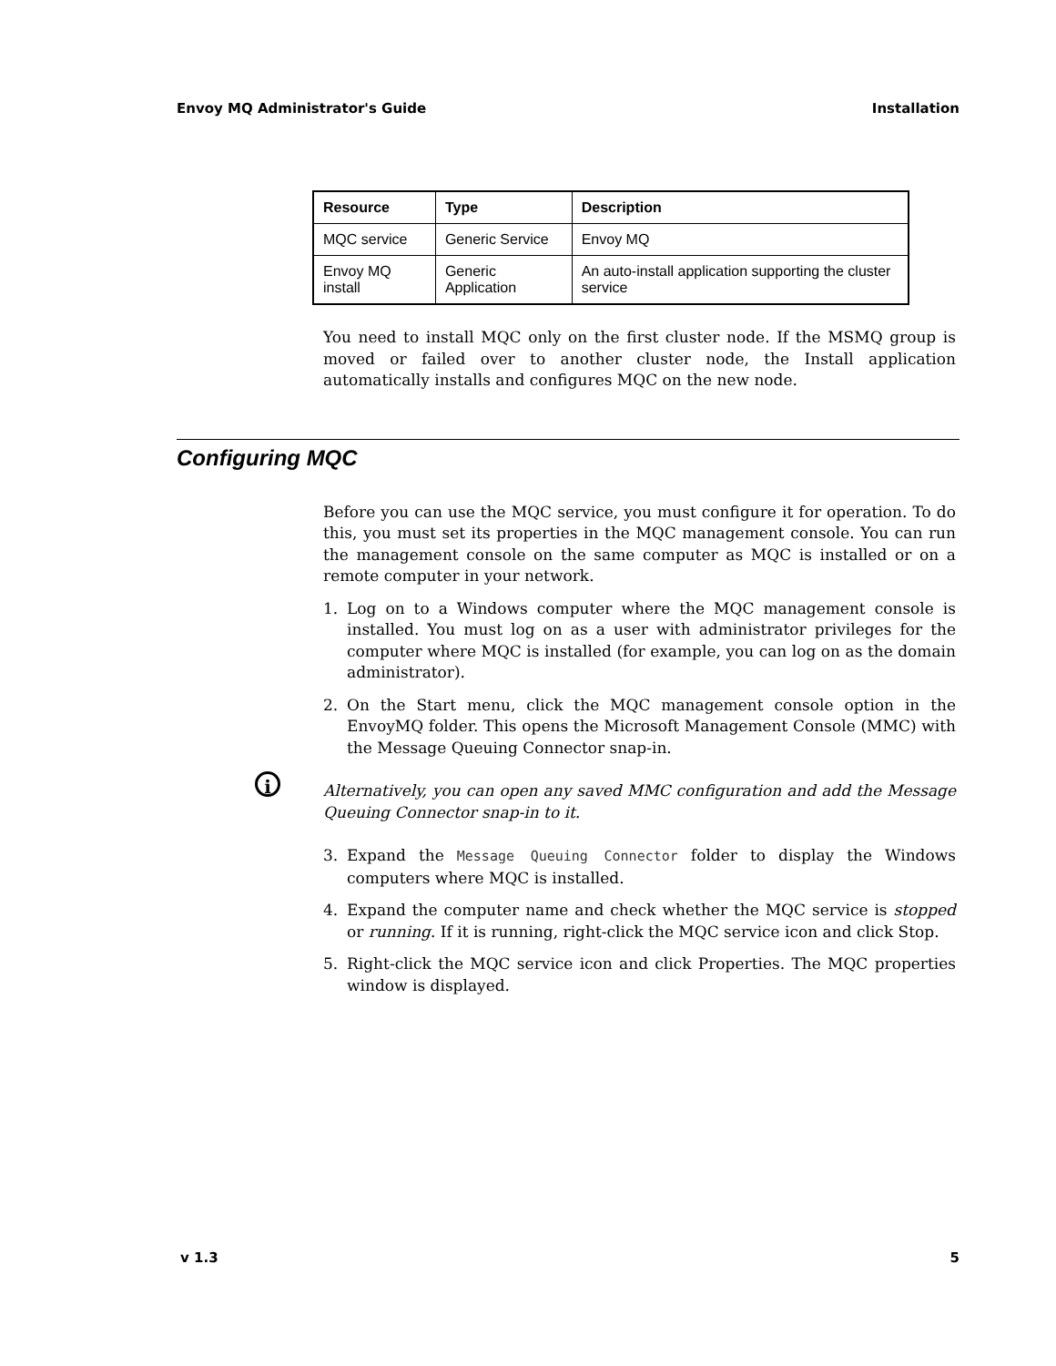Envoy MQ Administrator's Guide Installation
| Resource | Type | Description |
| --- | --- | --- |
| MQC service | Generic Service | Envoy MQ |
| Envoy MQ install | Generic Application | An auto-install application supporting the cluster service |
You need to install MQC only on the first cluster node. If the MSMQ group is moved or failed over to another cluster node, the Install application automatically installs and configures MQC on the new node.
Configuring MQC
Before you can use the MQC service, you must configure it for operation. To do this, you must set its properties in the MQC management console. You can run the management console on the same computer as MQC is installed or on a remote computer in your network.
1. Log on to a Windows computer where the MQC management console is installed. You must log on as a user with administrator privileges for the computer where MQC is installed (for example, you can log on as the domain administrator).
2. On the Start menu, click the MQC management console option in the EnvoyMQ folder. This opens the Microsoft Management Console (MMC) with the Message Queuing Connector snap-in.
i
Alternatively, you can open any saved MMC configuration and add the Message Queuing Connector snap-in to it.
3. Expand the Message Queuing Connector folder to display the Windows computers where MQC is installed.
4. Expand the computer name and check whether the MQC service is stopped or running. If it is running, right-click the MQC service icon and click Stop.
5. Right-click the MQC service icon and click Properties. The MQC properties window is displayed.
v 1.3 5